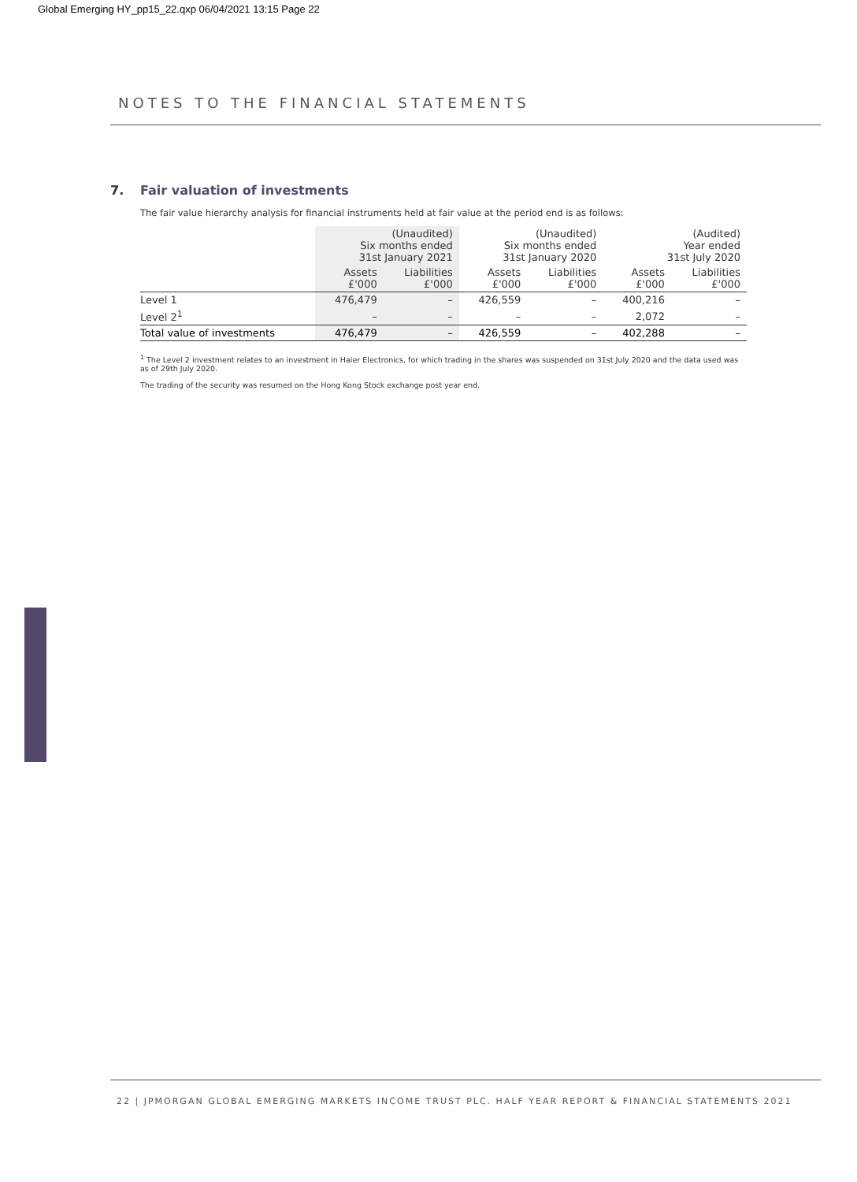Global Emerging HY_pp15_22.qxp 06/04/2021 13:15 Page 22
NOTES TO THE FINANCIAL STATEMENTS
7. Fair valuation of investments
The fair value hierarchy analysis for financial instruments held at fair value at the period end is as follows:
| | (Unaudited) Six months ended 31st January 2021 | | (Unaudited) Six months ended 31st January 2020 | | (Audited) Year ended 31st July 2020 | |
| --- | --- | --- | --- | --- | --- | --- |
| | Assets £'000 | Liabilities £'000 | Assets £'000 | Liabilities £'000 | Assets £'000 | Liabilities £'000 |
| Level 1 | 476,479 | – | 426,559 | – | 400,216 | – |
| Level 2<sup>1</sup> | – | – | – | – | 2,072 | – |
| Total value of investments | 476,479 | – | 426,559 | – | 402,288 | – |
<sup>1</sup> The Level 2 investment relates to an investment in Haier Electronics, for which trading in the shares was suspended on 31st July 2020 and the data used was as of 29th July 2020.
The trading of the security was resumed on the Hong Kong Stock exchange post year end.
22 | JPMORGAN GLOBAL EMERGING MARKETS INCOME TRUST PLC. HALF YEAR REPORT & FINANCIAL STATEMENTS 2021